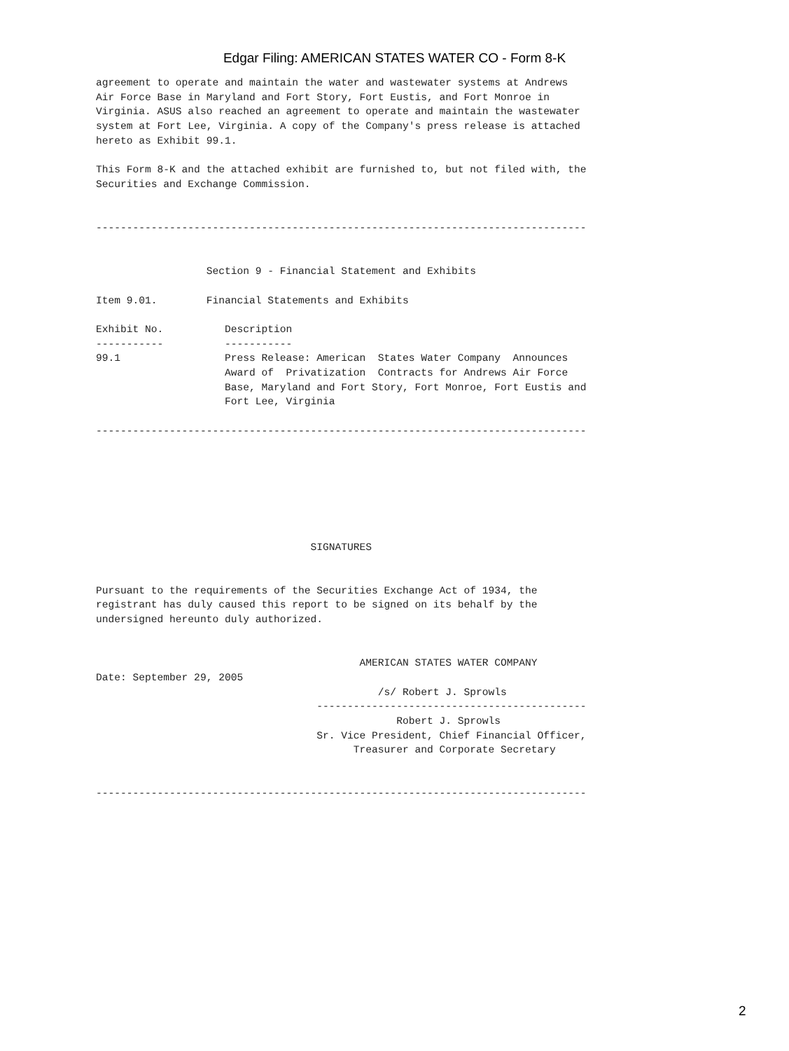Edgar Filing: AMERICAN STATES WATER CO - Form 8-K
agreement to operate and maintain the water and wastewater systems at Andrews
Air Force Base in Maryland and Fort Story, Fort Eustis, and Fort Monroe in
Virginia. ASUS also reached an agreement to operate and maintain the wastewater
system at Fort Lee, Virginia. A copy of the Company's press release is attached
hereto as Exhibit 99.1.

This Form 8-K and the attached exhibit are furnished to, but not filed with, the
Securities and Exchange Commission.


--------------------------------------------------------------------------------


                  Section 9 - Financial Statement and Exhibits

Item 9.01.        Financial Statements and Exhibits

Exhibit No.          Description
-----------          -----------
99.1                 Press Release: American  States Water Company  Announces
                     Award of  Privatization  Contracts for Andrews Air Force
                     Base, Maryland and Fort Story, Fort Monroe, Fort Eustis and
                     Fort Lee, Virginia

--------------------------------------------------------------------------------







                                   SIGNATURES


Pursuant to the requirements of the Securities Exchange Act of 1934, the
registrant has duly caused this report to be signed on its behalf by the
undersigned hereunto duly authorized.


                                           AMERICAN STATES WATER COMPANY
Date: September 29, 2005
                                              /s/ Robert J. Sprowls
                                    --------------------------------------------
                                                 Robert J. Sprowls
                                    Sr. Vice President, Chief Financial Officer,
                                          Treasurer and Corporate Secretary


--------------------------------------------------------------------------------
2